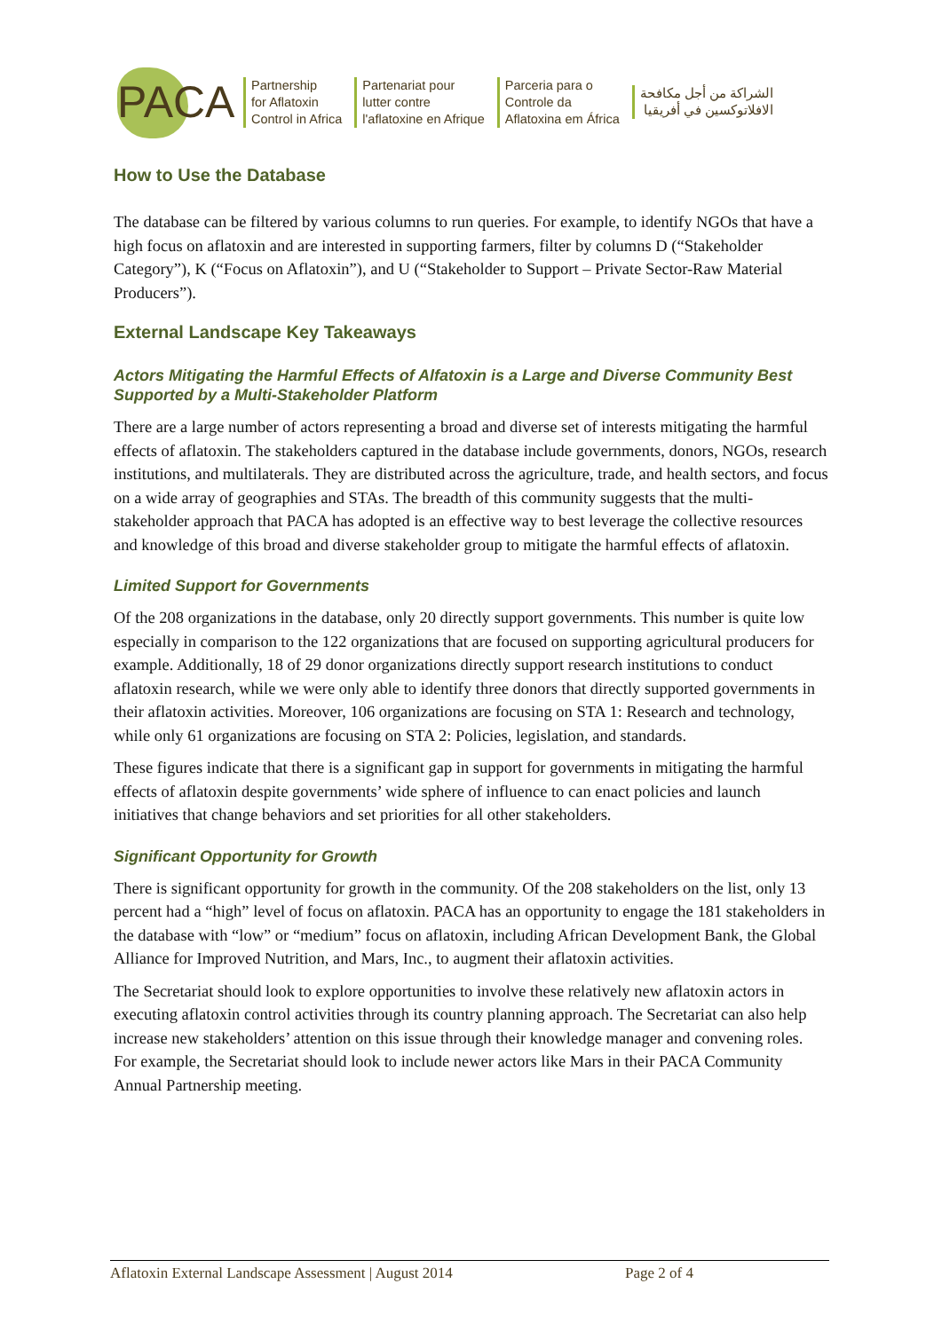PACA
Partnership
for Aflatoxin
Control in Africa
Partenariat pour
lutter contre
l'aflatoxine en Afrique
Parceria para o
Controle da
Aflatoxina em África
الشراكة من أجل مكافحة
الافلاتوكسين في أفريقيا
How to Use the Database
The database can be filtered by various columns to run queries. For example, to identify NGOs that have a high focus on aflatoxin and are interested in supporting farmers, filter by columns D (“Stakeholder Category”), K (“Focus on Aflatoxin”), and U (“Stakeholder to Support – Private Sector-Raw Material Producers”).
External Landscape Key Takeaways
Actors Mitigating the Harmful Effects of Alfatoxin is a Large and Diverse Community Best Supported by a Multi-Stakeholder Platform
There are a large number of actors representing a broad and diverse set of interests mitigating the harmful effects of aflatoxin. The stakeholders captured in the database include governments, donors, NGOs, research institutions, and multilaterals. They are distributed across the agriculture, trade, and health sectors, and focus on a wide array of geographies and STAs. The breadth of this community suggests that the multi-stakeholder approach that PACA has adopted is an effective way to best leverage the collective resources and knowledge of this broad and diverse stakeholder group to mitigate the harmful effects of aflatoxin.
Limited Support for Governments
Of the 208 organizations in the database, only 20 directly support governments. This number is quite low especially in comparison to the 122 organizations that are focused on supporting agricultural producers for example. Additionally, 18 of 29 donor organizations directly support research institutions to conduct aflatoxin research, while we were only able to identify three donors that directly supported governments in their aflatoxin activities. Moreover, 106 organizations are focusing on STA 1: Research and technology, while only 61 organizations are focusing on STA 2: Policies, legislation, and standards.
These figures indicate that there is a significant gap in support for governments in mitigating the harmful effects of aflatoxin despite governments’ wide sphere of influence to can enact policies and launch initiatives that change behaviors and set priorities for all other stakeholders.
Significant Opportunity for Growth
There is significant opportunity for growth in the community. Of the 208 stakeholders on the list, only 13 percent had a “high” level of focus on aflatoxin. PACA has an opportunity to engage the 181 stakeholders in the database with “low” or “medium” focus on aflatoxin, including African Development Bank, the Global Alliance for Improved Nutrition, and Mars, Inc., to augment their aflatoxin activities.
The Secretariat should look to explore opportunities to involve these relatively new aflatoxin actors in executing aflatoxin control activities through its country planning approach. The Secretariat can also help increase new stakeholders’ attention on this issue through their knowledge manager and convening roles. For example, the Secretariat should look to include newer actors like Mars in their PACA Community Annual Partnership meeting.
Aflatoxin External Landscape Assessment | August 2014 Page 2 of 4